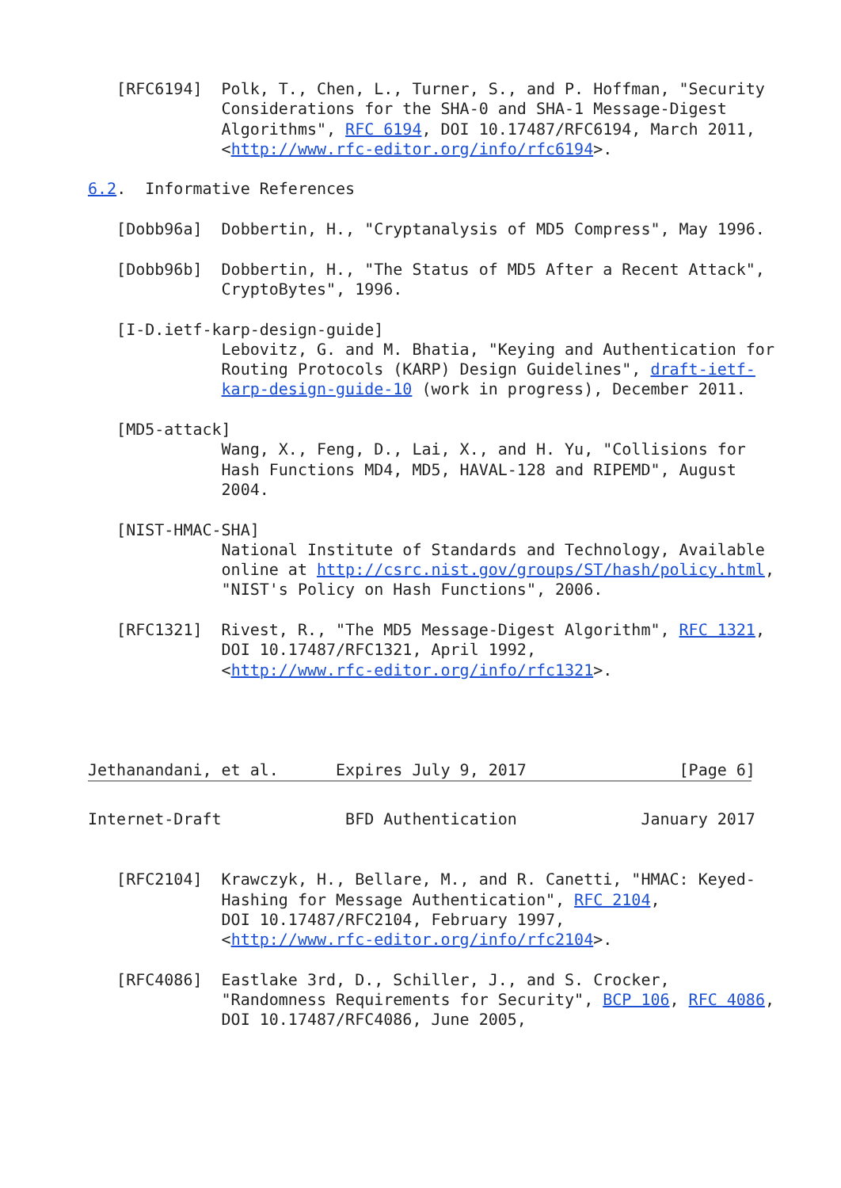[RFC6194]  Polk, T., Chen, L., Turner, S., and P. Hoffman, "Security
              Considerations for the SHA-0 and SHA-1 Message-Digest
              Algorithms", RFC 6194, DOI 10.17487/RFC6194, March 2011,
              <http://www.rfc-editor.org/info/rfc6194>.

6.2.  Informative References

   [Dobb96a]  Dobbertin, H., "Cryptanalysis of MD5 Compress", May 1996.

   [Dobb96b]  Dobbertin, H., "The Status of MD5 After a Recent Attack",
              CryptoBytes", 1996.

   [I-D.ietf-karp-design-guide]
              Lebovitz, G. and M. Bhatia, "Keying and Authentication for
              Routing Protocols (KARP) Design Guidelines", draft-ietf-
              karp-design-guide-10 (work in progress), December 2011.

   [MD5-attack]
              Wang, X., Feng, D., Lai, X., and H. Yu, "Collisions for
              Hash Functions MD4, MD5, HAVAL-128 and RIPEMD", August
              2004.

   [NIST-HMAC-SHA]
              National Institute of Standards and Technology, Available
              online at http://csrc.nist.gov/groups/ST/hash/policy.html,
              "NIST's Policy on Hash Functions", 2006.

   [RFC1321]  Rivest, R., "The MD5 Message-Digest Algorithm", RFC 1321,
              DOI 10.17487/RFC1321, April 1992,
              <http://www.rfc-editor.org/info/rfc1321>.




Jethanandani, et al.      Expires July 9, 2017                [Page 6]
Internet-Draft             BFD Authentication             January 2017


   [RFC2104]  Krawczyk, H., Bellare, M., and R. Canetti, "HMAC: Keyed-
              Hashing for Message Authentication", RFC 2104,
              DOI 10.17487/RFC2104, February 1997,
              <http://www.rfc-editor.org/info/rfc2104>.

   [RFC4086]  Eastlake 3rd, D., Schiller, J., and S. Crocker,
              "Randomness Requirements for Security", BCP 106, RFC 4086,
              DOI 10.17487/RFC4086, June 2005,